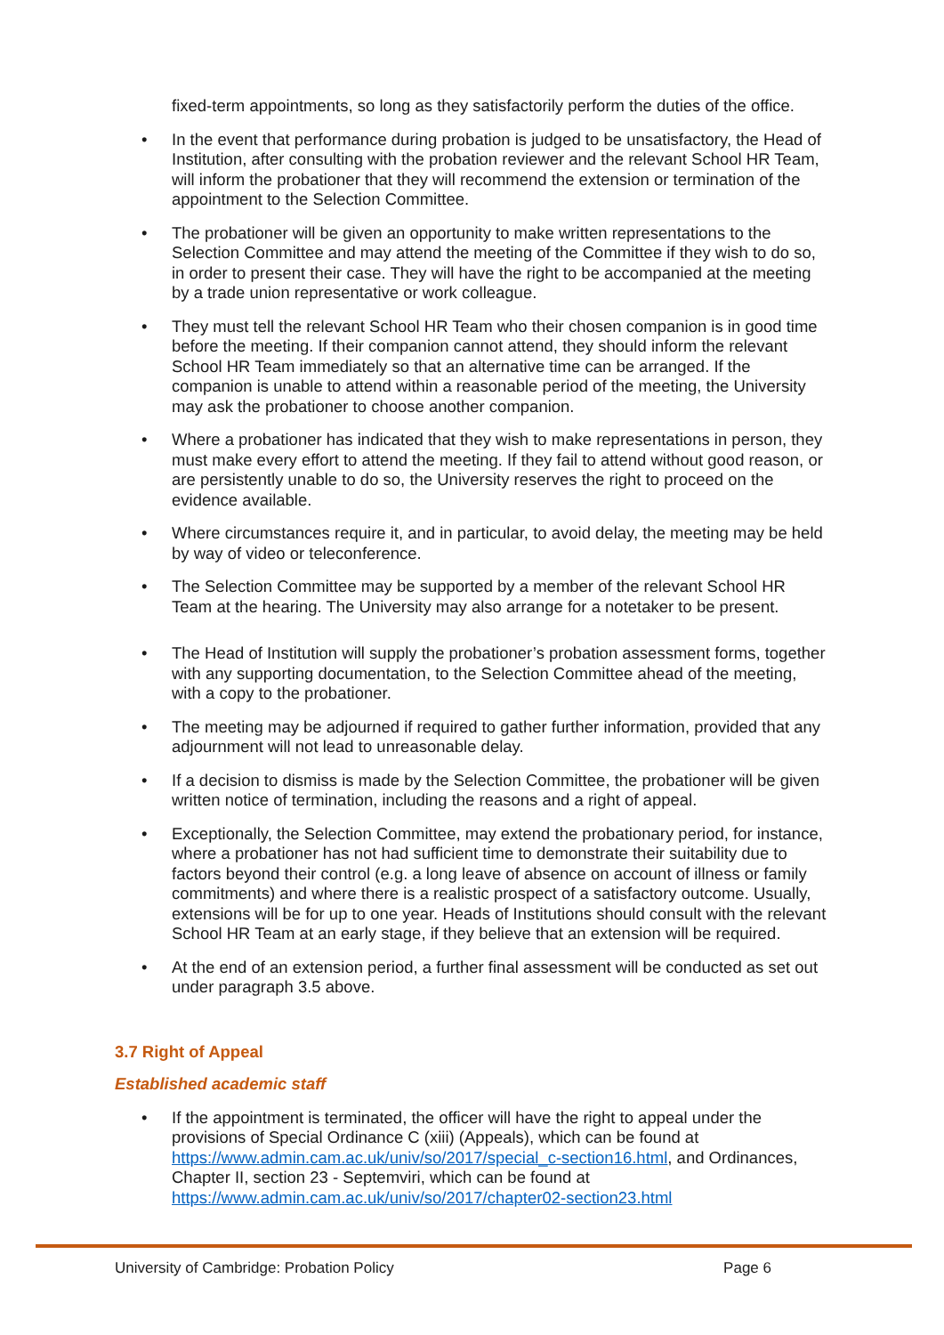fixed-term appointments, so long as they satisfactorily perform the duties of the office.
• In the event that performance during probation is judged to be unsatisfactory, the Head of Institution, after consulting with the probation reviewer and the relevant School HR Team, will inform the probationer that they will recommend the extension or termination of the appointment to the Selection Committee.
• The probationer will be given an opportunity to make written representations to the Selection Committee and may attend the meeting of the Committee if they wish to do so, in order to present their case. They will have the right to be accompanied at the meeting by a trade union representative or work colleague.
• They must tell the relevant School HR Team who their chosen companion is in good time before the meeting. If their companion cannot attend, they should inform the relevant School HR Team immediately so that an alternative time can be arranged. If the companion is unable to attend within a reasonable period of the meeting, the University may ask the probationer to choose another companion.
• Where a probationer has indicated that they wish to make representations in person, they must make every effort to attend the meeting. If they fail to attend without good reason, or are persistently unable to do so, the University reserves the right to proceed on the evidence available.
• Where circumstances require it, and in particular, to avoid delay, the meeting may be held by way of video or teleconference.
• The Selection Committee may be supported by a member of the relevant School HR Team at the hearing. The University may also arrange for a notetaker to be present.
• The Head of Institution will supply the probationer’s probation assessment forms, together with any supporting documentation, to the Selection Committee ahead of the meeting, with a copy to the probationer.
• The meeting may be adjourned if required to gather further information, provided that any adjournment will not lead to unreasonable delay.
• If a decision to dismiss is made by the Selection Committee, the probationer will be given written notice of termination, including the reasons and a right of appeal.
• Exceptionally, the Selection Committee, may extend the probationary period, for instance, where a probationer has not had sufficient time to demonstrate their suitability due to factors beyond their control (e.g. a long leave of absence on account of illness or family commitments) and where there is a realistic prospect of a satisfactory outcome. Usually, extensions will be for up to one year. Heads of Institutions should consult with the relevant School HR Team at an early stage, if they believe that an extension will be required.
• At the end of an extension period, a further final assessment will be conducted as set out under paragraph 3.5 above.
3.7 Right of Appeal
Established academic staff
• If the appointment is terminated, the officer will have the right to appeal under the provisions of Special Ordinance C (xiii) (Appeals), which can be found at https://www.admin.cam.ac.uk/univ/so/2017/special_c-section16.html, and Ordinances, Chapter II, section 23 - Septemviri, which can be found at https://www.admin.cam.ac.uk/univ/so/2017/chapter02-section23.html
University of Cambridge: Probation Policy Page 6